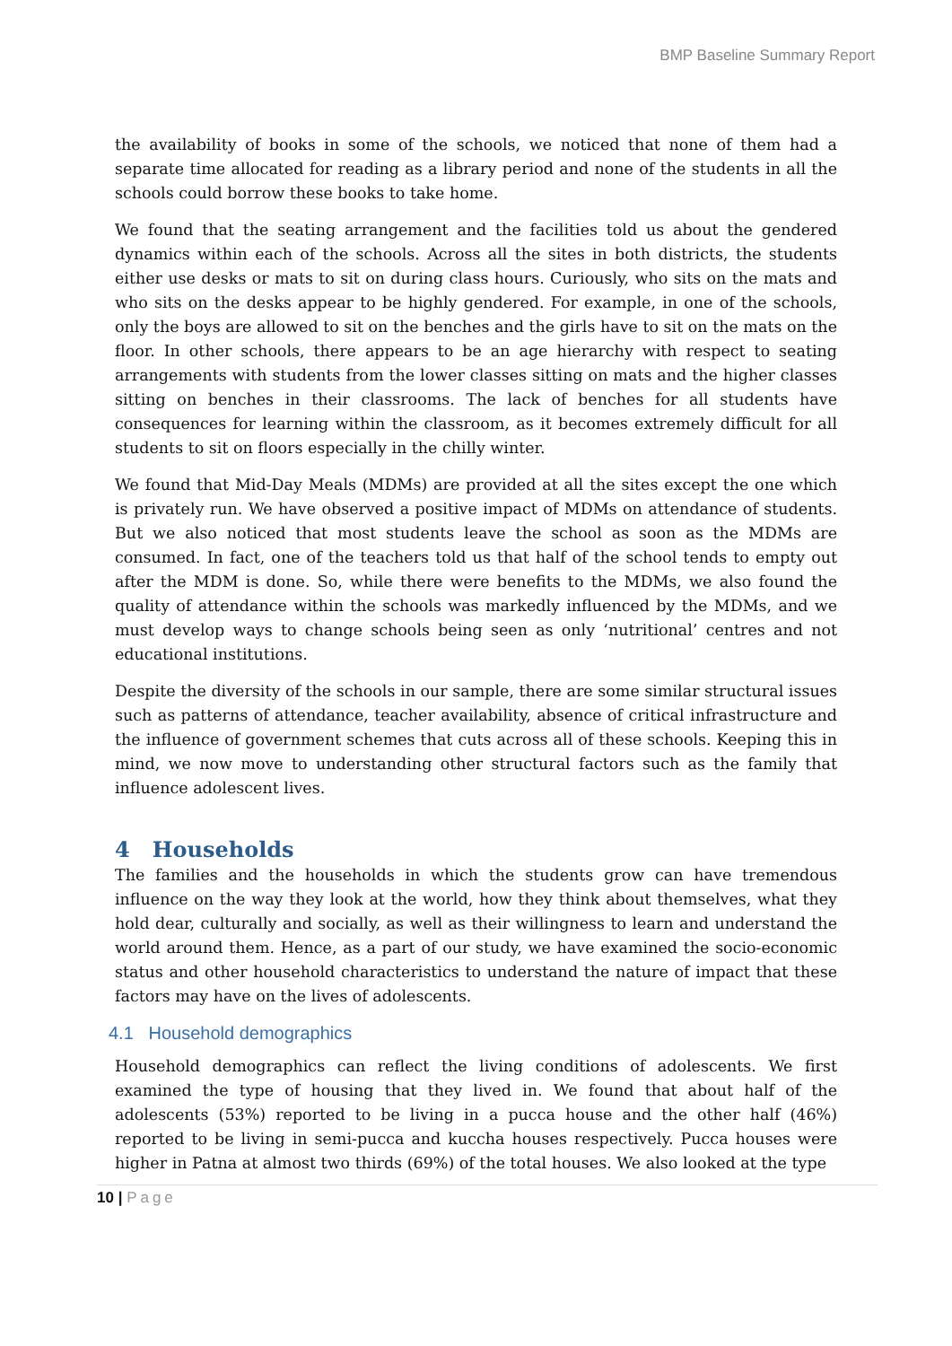BMP Baseline Summary Report
the availability of books in some of the schools, we noticed that none of them had a separate time allocated for reading as a library period and none of the students in all the schools could borrow these books to take home.
We found that the seating arrangement and the facilities told us about the gendered dynamics within each of the schools. Across all the sites in both districts, the students either use desks or mats to sit on during class hours. Curiously, who sits on the mats and who sits on the desks appear to be highly gendered. For example, in one of the schools, only the boys are allowed to sit on the benches and the girls have to sit on the mats on the floor. In other schools, there appears to be an age hierarchy with respect to seating arrangements with students from the lower classes sitting on mats and the higher classes sitting on benches in their classrooms. The lack of benches for all students have consequences for learning within the classroom, as it becomes extremely difficult for all students to sit on floors especially in the chilly winter.
We found that Mid-Day Meals (MDMs) are provided at all the sites except the one which is privately run. We have observed a positive impact of MDMs on attendance of students. But we also noticed that most students leave the school as soon as the MDMs are consumed. In fact, one of the teachers told us that half of the school tends to empty out after the MDM is done. So, while there were benefits to the MDMs, we also found the quality of attendance within the schools was markedly influenced by the MDMs, and we must develop ways to change schools being seen as only ‘nutritional’ centres and not educational institutions.
Despite the diversity of the schools in our sample, there are some similar structural issues such as patterns of attendance, teacher availability, absence of critical infrastructure and the influence of government schemes that cuts across all of these schools. Keeping this in mind, we now move to understanding other structural factors such as the family that influence adolescent lives.
4 Households
The families and the households in which the students grow can have tremendous influence on the way they look at the world, how they think about themselves, what they hold dear, culturally and socially, as well as their willingness to learn and understand the world around them. Hence, as a part of our study, we have examined the socio-economic status and other household characteristics to understand the nature of impact that these factors may have on the lives of adolescents.
4.1 Household demographics
Household demographics can reflect the living conditions of adolescents. We first examined the type of housing that they lived in. We found that about half of the adolescents (53%) reported to be living in a pucca house and the other half (46%) reported to be living in semi-pucca and kuccha houses respectively. Pucca houses were higher in Patna at almost two thirds (69%) of the total houses. We also looked at the type
10 | Page